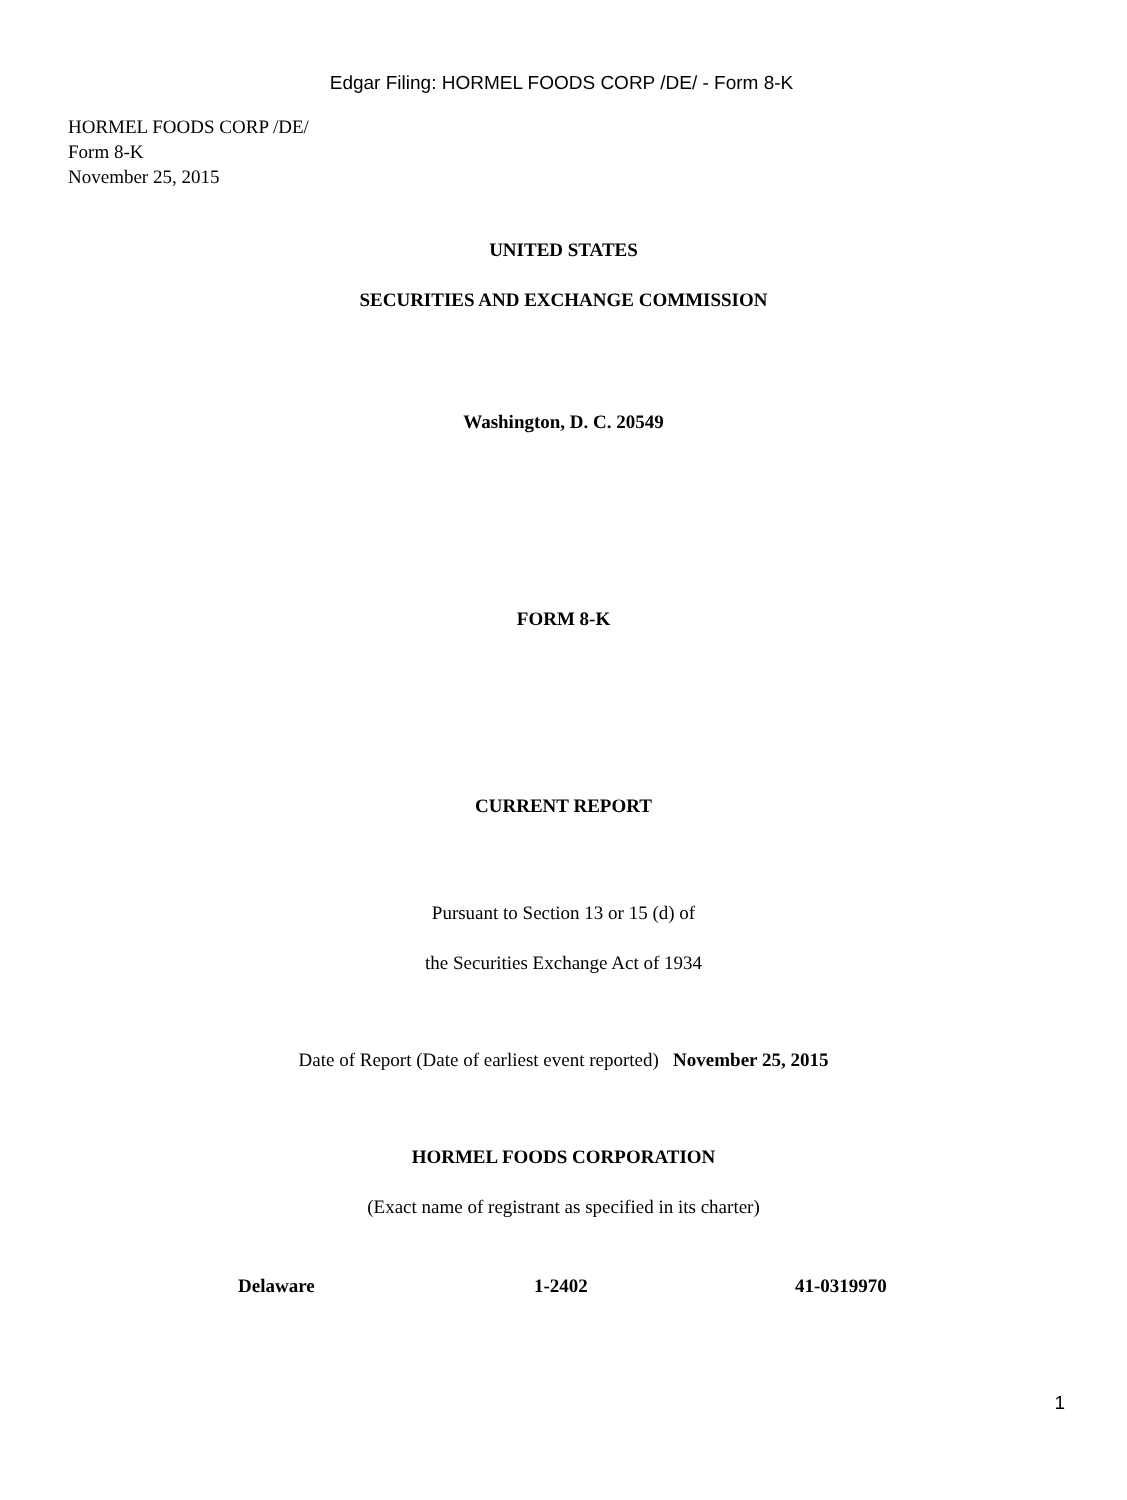Edgar Filing: HORMEL FOODS CORP /DE/ - Form 8-K
HORMEL FOODS CORP /DE/
Form 8-K
November 25, 2015
UNITED STATES
SECURITIES AND EXCHANGE COMMISSION
Washington, D. C. 20549
FORM 8-K
CURRENT REPORT
Pursuant to Section 13 or 15 (d) of
the Securities Exchange Act of 1934
Date of Report (Date of earliest event reported) November 25, 2015
HORMEL FOODS CORPORATION
(Exact name of registrant as specified in its charter)
Delaware 1-2402 41-0319970
1